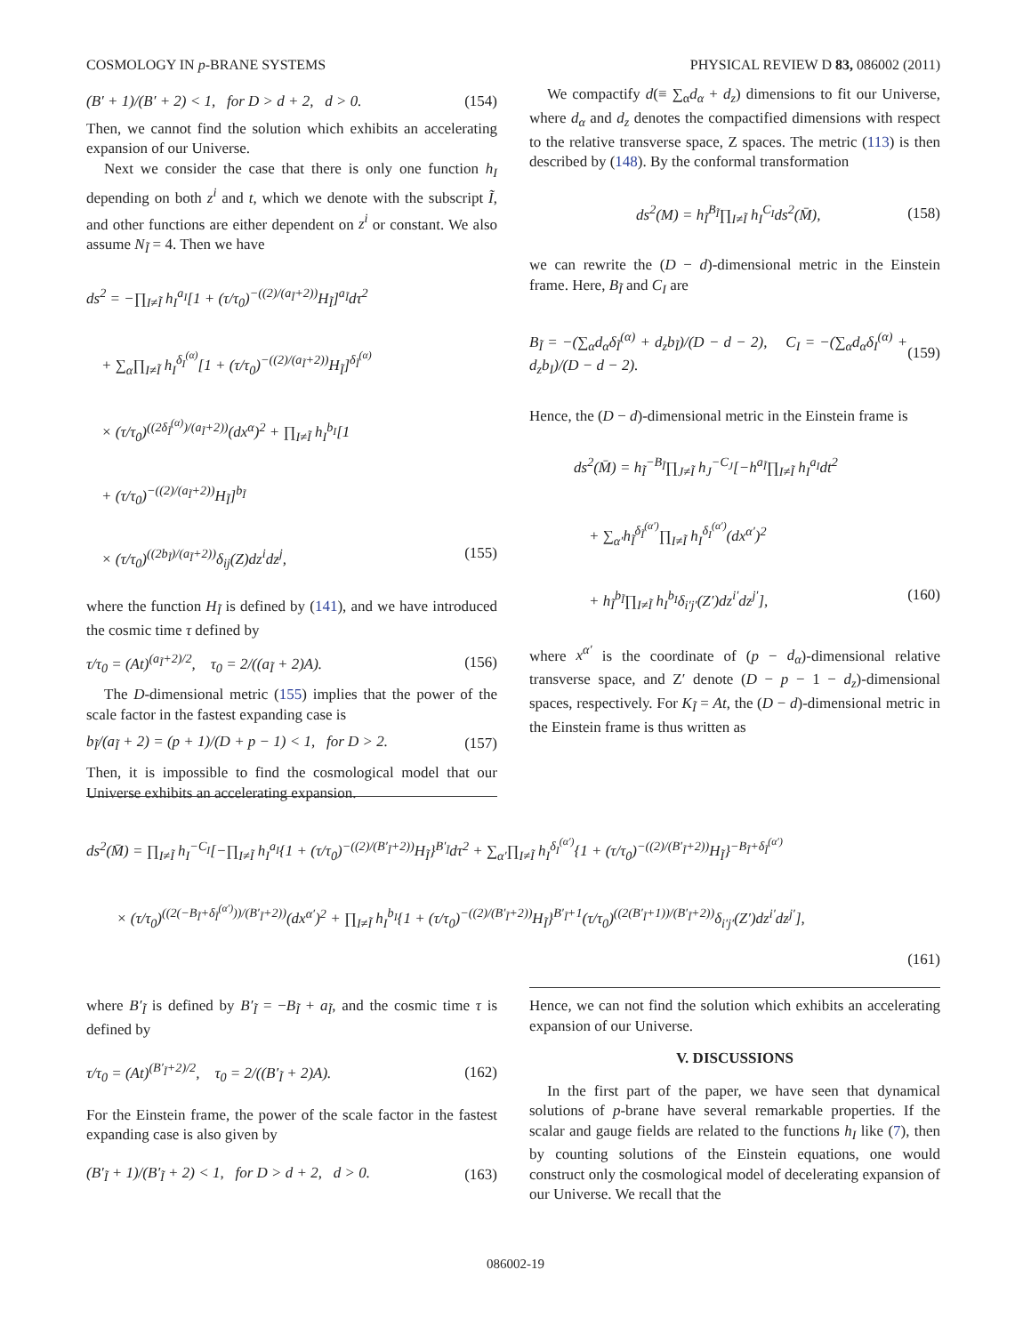COSMOLOGY IN p-BRANE SYSTEMS PHYSICAL REVIEW D 83, 086002 (2011)
(B′ + 1)/(B′ + 2) < 1, for D > d + 2, d > 0. (154)
Then, we cannot find the solution which exhibits an accelerating expansion of our Universe.
Next we consider the case that there is only one function h<sub>I</sub> depending on both z<sup>i</sup> and t, which we denote with the subscript Ĩ, and other functions are either dependent on z<sup>i</sup> or constant. We also assume N<sub>Ĩ</sub> = 4. Then we have
ds<sup>2</sup> = −∏<sub>I≠Ĩ</sub> h<sub>I</sub><sup>a<sub>I</sub></sup>[1 + (τ/τ<sub>0</sub>)<sup>−((2)/(a<sub>Ĩ</sub>+2))</sup>H<sub>Ĩ</sub>]<sup>a<sub>Ĩ</sub></sup>dτ<sup>2</sup>
+ ∑<sub>α</sub>∏<sub>I≠Ĩ</sub> h<sub>I</sub><sup>δ<sub>I</sub><sup>(α)</sup></sup>[1 + (τ/τ<sub>0</sub>)<sup>−((2)/(a<sub>Ĩ</sub>+2))</sup>H<sub>Ĩ</sub>]<sup>δ<sub>Ĩ</sub><sup>(α)</sup></sup>
× (τ/τ<sub>0</sub>)<sup>((2δ<sub>Ĩ</sub><sup>(α)</sup>)/(a<sub>Ĩ</sub>+2))</sup>(dx<sup>α</sup>)<sup>2</sup> + ∏<sub>I≠Ĩ</sub> h<sub>I</sub><sup>b<sub>I</sub></sup>[1
+ (τ/τ<sub>0</sub>)<sup>−((2)/(a<sub>Ĩ</sub>+2))</sup>H<sub>Ĩ</sub>]<sup>b<sub>Ĩ</sub></sup>
× (τ/τ<sub>0</sub>)<sup>((2b<sub>Ĩ</sub>)/(a<sub>Ĩ</sub>+2))</sup>δ<sub>ij</sub>(Z)dz<sup>i</sup>dz<sup>j</sup>, (155)
where the function H<sub>Ĩ</sub> is defined by (141), and we have introduced the cosmic time τ defined by
τ/τ<sub>0</sub> = (At)<sup>(a<sub>Ĩ</sub>+2)/2</sup>, τ<sub>0</sub> = 2/((a<sub>Ĩ</sub> + 2)A). (156)
The D-dimensional metric (155) implies that the power of the scale factor in the fastest expanding case is
b<sub>Ĩ</sub>/(a<sub>Ĩ</sub> + 2) = (p + 1)/(D + p − 1) < 1, for D > 2. (157)
Then, it is impossible to find the cosmological model that our Universe exhibits an accelerating expansion.
We compactify d(≡ ∑<sub>α</sub>d<sub>α</sub> + d<sub>z</sub>) dimensions to fit our Universe, where d<sub>α</sub> and d<sub>z</sub> denotes the compactified dimensions with respect to the relative transverse space, Z spaces. The metric (113) is then described by (148). By the conformal transformation
ds<sup>2</sup>(M) = h<sub>Ĩ</sub><sup>B<sub>Ĩ</sub></sup>∏<sub>I≠Ĩ</sub> h<sub>I</sub><sup>C<sub>I</sub></sup>ds<sup>2</sup>(M̄), (158)
we can rewrite the (D − d)-dimensional metric in the Einstein frame. Here, B<sub>Ĩ</sub> and C<sub>I</sub> are
B<sub>Ĩ</sub> = −(∑<sub>α</sub>d<sub>α</sub>δ<sub>Ĩ</sub><sup>(α)</sup> + d<sub>z</sub>b<sub>Ĩ</sub>)/(D − d − 2), C<sub>I</sub> = −(∑<sub>α</sub>d<sub>α</sub>δ<sub>I</sub><sup>(α)</sup> + d<sub>z</sub>b<sub>I</sub>)/(D − d − 2). (159)
Hence, the (D − d)-dimensional metric in the Einstein frame is
ds<sup>2</sup>(M̄) = h<sub>Ĩ</sub><sup>−B<sub>Ĩ</sub></sup>∏<sub>J≠Ĩ</sub> h<sub>J</sub><sup>−C<sub>J</sub></sup>[−h<sup>a<sub>Ĩ</sub></sup>∏<sub>I≠Ĩ</sub> h<sub>I</sub><sup>a<sub>I</sub></sup>dt<sup>2</sup>
+ ∑<sub>α′</sub>h<sub>Ĩ</sub><sup>δ<sub>Ĩ</sub><sup>(α′)</sup></sup>∏<sub>I≠Ĩ</sub> h<sub>I</sub><sup>δ<sub>I</sub><sup>(α′)</sup></sup>(dx<sup>α′</sup>)<sup>2</sup>
+ h<sub>Ĩ</sub><sup>b<sub>Ĩ</sub></sup>∏<sub>I≠Ĩ</sub> h<sub>I</sub><sup>b<sub>I</sub></sup>δ<sub>i′j′</sub>(Z′)dz<sup>i′</sup>dz<sup>j′</sup>], (160)
where x<sup>α′</sup> is the coordinate of (p − d<sub>α</sub>)-dimensional relative transverse space, and Z′ denote (D − p − 1 − d<sub>z</sub>)-dimensional spaces, respectively. For K<sub>Ĩ</sub> = At, the (D − d)-dimensional metric in the Einstein frame is thus written as
ds<sup>2</sup>(M̄) = ∏<sub>I≠Ĩ</sub> h<sub>I</sub><sup>−C<sub>I</sub></sup>[−∏<sub>I≠Ĩ</sub> h<sub>I</sub><sup>a<sub>I</sub></sup>{1 + (τ/τ<sub>0</sub>)<sup>−((2)/(B′<sub>Ĩ</sub>+2))</sup>H<sub>Ĩ</sub>}<sup>B′<sub>Ĩ</sub></sup>dτ<sup>2</sup> + ∑<sub>α′</sub>∏<sub>I≠Ĩ</sub> h<sub>I</sub><sup>δ<sub>I</sub><sup>(α′)</sup></sup>{1 + (τ/τ<sub>0</sub>)<sup>−((2)/(B′<sub>Ĩ</sub>+2))</sup>H<sub>Ĩ</sub>}<sup>−B<sub>Ĩ</sub>+δ<sub>Ĩ</sub><sup>(α′)</sup></sup>
× (τ/τ<sub>0</sub>)<sup>((2(−B<sub>Ĩ</sub>+δ<sub>Ĩ</sub><sup>(α′)</sup>))/(B′<sub>Ĩ</sub>+2))</sup>(dx<sup>α′</sup>)<sup>2</sup> + ∏<sub>I≠Ĩ</sub> h<sub>I</sub><sup>b<sub>I</sub></sup>{1 + (τ/τ<sub>0</sub>)<sup>−((2)/(B′<sub>Ĩ</sub>+2))</sup>H<sub>Ĩ</sub>}<sup>B′<sub>Ĩ</sub>+1</sup>(τ/τ<sub>0</sub>)<sup>((2(B′<sub>Ĩ</sub>+1))/(B′<sub>Ĩ</sub>+2))</sup>δ<sub>i′j′</sub>(Z′)dz<sup>i′</sup>dz<sup>j′</sup>],
(161)
where B′<sub>Ĩ</sub> is defined by B′<sub>Ĩ</sub> = −B<sub>Ĩ</sub> + a<sub>Ĩ</sub>, and the cosmic time τ is defined by
τ/τ<sub>0</sub> = (At)<sup>(B′<sub>Ĩ</sub>+2)/2</sup>, τ<sub>0</sub> = 2/((B′<sub>Ĩ</sub> + 2)A). (162)
For the Einstein frame, the power of the scale factor in the fastest expanding case is also given by
(B′<sub>Ĩ</sub> + 1)/(B′<sub>Ĩ</sub> + 2) < 1, for D > d + 2, d > 0. (163)
Hence, we can not find the solution which exhibits an accelerating expansion of our Universe.
V. DISCUSSIONS
In the first part of the paper, we have seen that dynamical solutions of p-brane have several remarkable properties. If the scalar and gauge fields are related to the functions h<sub>I</sub> like (7), then by counting solutions of the Einstein equations, one would construct only the cosmological model of decelerating expansion of our Universe. We recall that the
086002-19